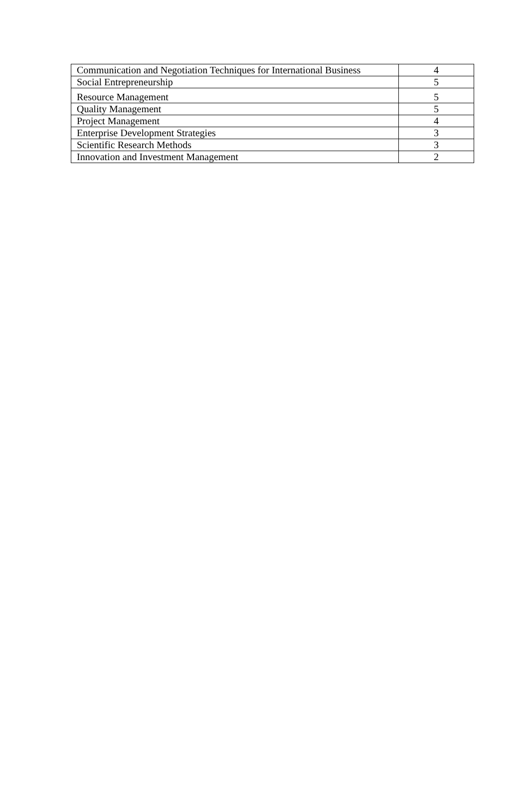| Communication and Negotiation Techniques for International Business | 4 |
| Social Entrepreneurship | 5 |
| Resource Management | 5 |
| Quality Management | 5 |
| Project Management | 4 |
| Enterprise Development Strategies | 3 |
| Scientific Research Methods | 3 |
| Innovation and Investment Management | 2 |